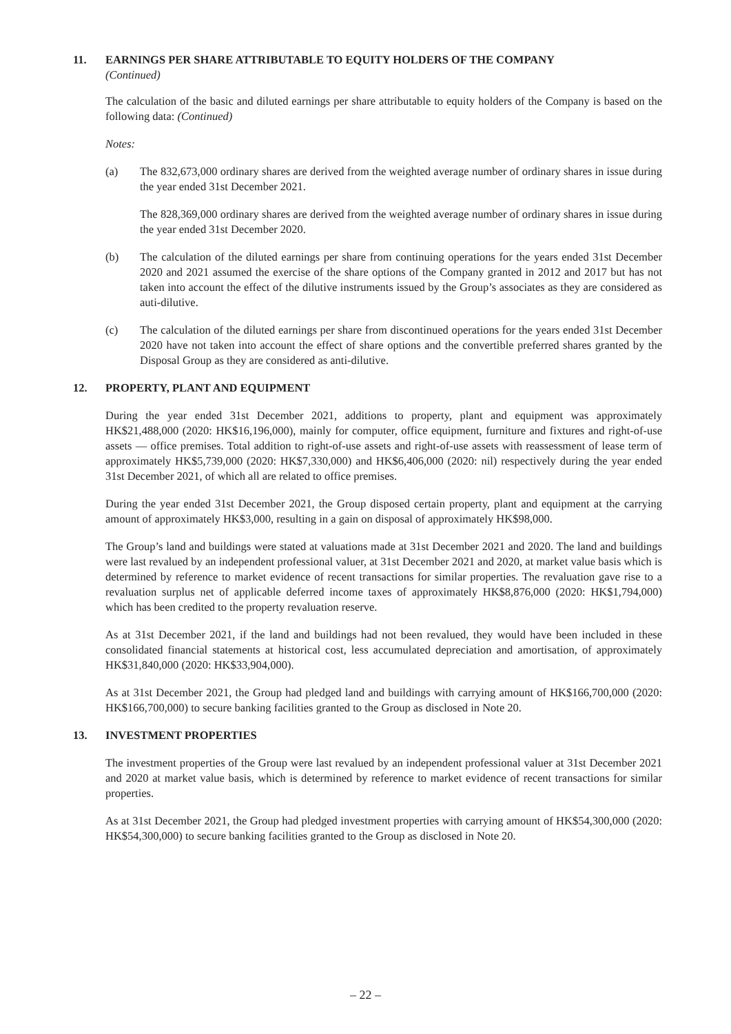11. EARNINGS PER SHARE ATTRIBUTABLE TO EQUITY HOLDERS OF THE COMPANY
(Continued)
The calculation of the basic and diluted earnings per share attributable to equity holders of the Company is based on the following data: (Continued)
Notes:
(a) The 832,673,000 ordinary shares are derived from the weighted average number of ordinary shares in issue during the year ended 31st December 2021.
The 828,369,000 ordinary shares are derived from the weighted average number of ordinary shares in issue during the year ended 31st December 2020.
(b) The calculation of the diluted earnings per share from continuing operations for the years ended 31st December 2020 and 2021 assumed the exercise of the share options of the Company granted in 2012 and 2017 but has not taken into account the effect of the dilutive instruments issued by the Group’s associates as they are considered as auti-dilutive.
(c) The calculation of the diluted earnings per share from discontinued operations for the years ended 31st December 2020 have not taken into account the effect of share options and the convertible preferred shares granted by the Disposal Group as they are considered as anti-dilutive.
12. PROPERTY, PLANT AND EQUIPMENT
During the year ended 31st December 2021, additions to property, plant and equipment was approximately HK$21,488,000 (2020: HK$16,196,000), mainly for computer, office equipment, furniture and fixtures and right-of-use assets — office premises. Total addition to right-of-use assets and right-of-use assets with reassessment of lease term of approximately HK$5,739,000 (2020: HK$7,330,000) and HK$6,406,000 (2020: nil) respectively during the year ended 31st December 2021, of which all are related to office premises.
During the year ended 31st December 2021, the Group disposed certain property, plant and equipment at the carrying amount of approximately HK$3,000, resulting in a gain on disposal of approximately HK$98,000.
The Group’s land and buildings were stated at valuations made at 31st December 2021 and 2020. The land and buildings were last revalued by an independent professional valuer, at 31st December 2021 and 2020, at market value basis which is determined by reference to market evidence of recent transactions for similar properties. The revaluation gave rise to a revaluation surplus net of applicable deferred income taxes of approximately HK$8,876,000 (2020: HK$1,794,000) which has been credited to the property revaluation reserve.
As at 31st December 2021, if the land and buildings had not been revalued, they would have been included in these consolidated financial statements at historical cost, less accumulated depreciation and amortisation, of approximately HK$31,840,000 (2020: HK$33,904,000).
As at 31st December 2021, the Group had pledged land and buildings with carrying amount of HK$166,700,000 (2020: HK$166,700,000) to secure banking facilities granted to the Group as disclosed in Note 20.
13. INVESTMENT PROPERTIES
The investment properties of the Group were last revalued by an independent professional valuer at 31st December 2021 and 2020 at market value basis, which is determined by reference to market evidence of recent transactions for similar properties.
As at 31st December 2021, the Group had pledged investment properties with carrying amount of HK$54,300,000 (2020: HK$54,300,000) to secure banking facilities granted to the Group as disclosed in Note 20.
– 22 –